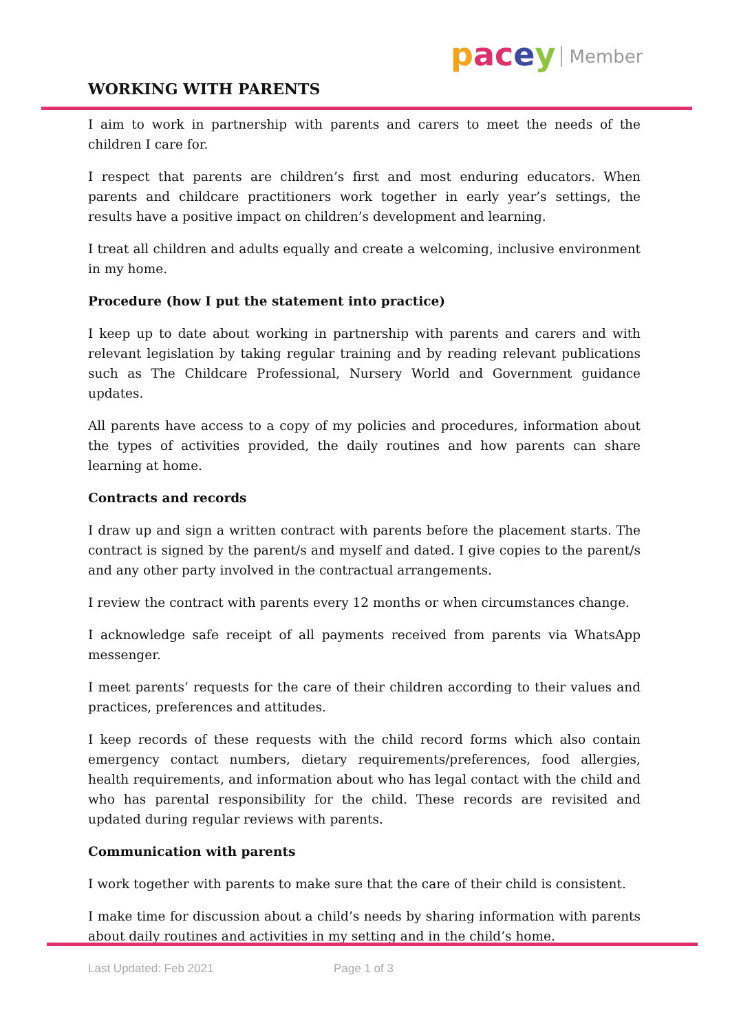pacey Member
WORKING WITH PARENTS
I aim to work in partnership with parents and carers to meet the needs of the children I care for.
I respect that parents are children’s first and most enduring educators. When parents and childcare practitioners work together in early year’s settings, the results have a positive impact on children’s development and learning.
I treat all children and adults equally and create a welcoming, inclusive environment in my home.
Procedure (how I put the statement into practice)
I keep up to date about working in partnership with parents and carers and with relevant legislation by taking regular training and by reading relevant publications such as The Childcare Professional, Nursery World and Government guidance updates.
All parents have access to a copy of my policies and procedures, information about the types of activities provided, the daily routines and how parents can share learning at home.
Contracts and records
I draw up and sign a written contract with parents before the placement starts. The contract is signed by the parent/s and myself and dated. I give copies to the parent/s and any other party involved in the contractual arrangements.
I review the contract with parents every 12 months or when circumstances change.
I acknowledge safe receipt of all payments received from parents via WhatsApp messenger.
I meet parents’ requests for the care of their children according to their values and practices, preferences and attitudes.
I keep records of these requests with the child record forms which also contain emergency contact numbers, dietary requirements/preferences, food allergies, health requirements, and information about who has legal contact with the child and who has parental responsibility for the child. These records are revisited and updated during regular reviews with parents.
Communication with parents
I work together with parents to make sure that the care of their child is consistent.
I make time for discussion about a child’s needs by sharing information with parents about daily routines and activities in my setting and in the child’s home.
Last Updated: Feb 2021 Page 1 of 3